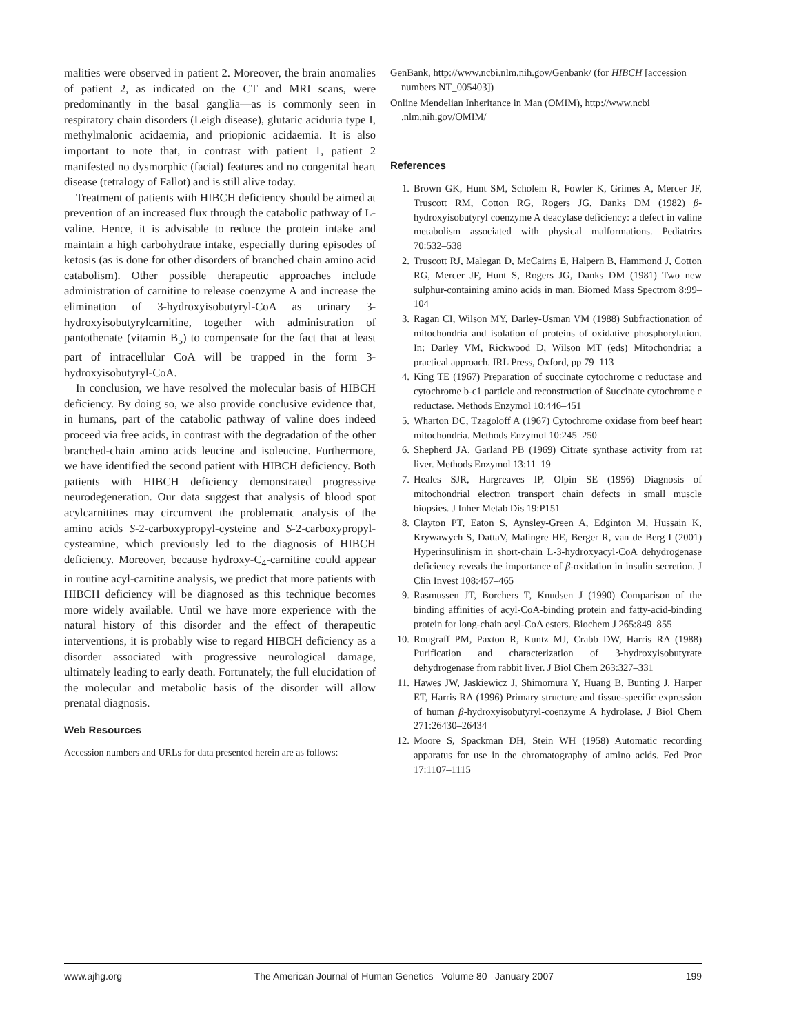malities were observed in patient 2. Moreover, the brain anomalies of patient 2, as indicated on the CT and MRI scans, were predominantly in the basal ganglia—as is commonly seen in respiratory chain disorders (Leigh disease), glutaric aciduria type I, methylmalonic acidaemia, and priopionic acidaemia. It is also important to note that, in contrast with patient 1, patient 2 manifested no dysmorphic (facial) features and no congenital heart disease (tetralogy of Fallot) and is still alive today.
Treatment of patients with HIBCH deficiency should be aimed at prevention of an increased flux through the catabolic pathway of L-valine. Hence, it is advisable to reduce the protein intake and maintain a high carbohydrate intake, especially during episodes of ketosis (as is done for other disorders of branched chain amino acid catabolism). Other possible therapeutic approaches include administration of carnitine to release coenzyme A and increase the elimination of 3-hydroxyisobutyryl-CoA as urinary 3-hydroxyisobutyrylcarnitine, together with administration of pantothenate (vitamin B<sub>5</sub>) to compensate for the fact that at least part of intracellular CoA will be trapped in the form 3-hydroxyisobutyryl-CoA.
In conclusion, we have resolved the molecular basis of HIBCH deficiency. By doing so, we also provide conclusive evidence that, in humans, part of the catabolic pathway of valine does indeed proceed via free acids, in contrast with the degradation of the other branched-chain amino acids leucine and isoleucine. Furthermore, we have identified the second patient with HIBCH deficiency. Both patients with HIBCH deficiency demonstrated progressive neurodegeneration. Our data suggest that analysis of blood spot acylcarnitines may circumvent the problematic analysis of the amino acids S-2-carboxypropyl-cysteine and S-2-carboxypropyl-cysteamine, which previously led to the diagnosis of HIBCH deficiency. Moreover, because hydroxy-C<sub>4</sub>-carnitine could appear in routine acyl-carnitine analysis, we predict that more patients with HIBCH deficiency will be diagnosed as this technique becomes more widely available. Until we have more experience with the natural history of this disorder and the effect of therapeutic interventions, it is probably wise to regard HIBCH deficiency as a disorder associated with progressive neurological damage, ultimately leading to early death. Fortunately, the full elucidation of the molecular and metabolic basis of the disorder will allow prenatal diagnosis.
Web Resources
Accession numbers and URLs for data presented herein are as follows:
GenBank, http://www.ncbi.nlm.nih.gov/Genbank/ (for HIBCH [accession numbers NT_005403])
Online Mendelian Inheritance in Man (OMIM), http://www.ncbi .nlm.nih.gov/OMIM/
References
1. Brown GK, Hunt SM, Scholem R, Fowler K, Grimes A, Mercer JF, Truscott RM, Cotton RG, Rogers JG, Danks DM (1982) β-hydroxyisobutyryl coenzyme A deacylase deficiency: a defect in valine metabolism associated with physical malformations. Pediatrics 70:532–538
2. Truscott RJ, Malegan D, McCairns E, Halpern B, Hammond J, Cotton RG, Mercer JF, Hunt S, Rogers JG, Danks DM (1981) Two new sulphur-containing amino acids in man. Biomed Mass Spectrom 8:99–104
3. Ragan CI, Wilson MY, Darley-Usman VM (1988) Subfractionation of mitochondria and isolation of proteins of oxidative phosphorylation. In: Darley VM, Rickwood D, Wilson MT (eds) Mitochondria: a practical approach. IRL Press, Oxford, pp 79–113
4. King TE (1967) Preparation of succinate cytochrome c reductase and cytochrome b-c1 particle and reconstruction of Succinate cytochrome c reductase. Methods Enzymol 10:446–451
5. Wharton DC, Tzagoloff A (1967) Cytochrome oxidase from beef heart mitochondria. Methods Enzymol 10:245–250
6. Shepherd JA, Garland PB (1969) Citrate synthase activity from rat liver. Methods Enzymol 13:11–19
7. Heales SJR, Hargreaves IP, Olpin SE (1996) Diagnosis of mitochondrial electron transport chain defects in small muscle biopsies. J Inher Metab Dis 19:P151
8. Clayton PT, Eaton S, Aynsley-Green A, Edginton M, Hussain K, Krywawych S, DattaV, Malingre HE, Berger R, van de Berg I (2001) Hyperinsulinism in short-chain L-3-hydroxyacyl-CoA dehydrogenase deficiency reveals the importance of β-oxidation in insulin secretion. J Clin Invest 108:457–465
9. Rasmussen JT, Borchers T, Knudsen J (1990) Comparison of the binding affinities of acyl-CoA-binding protein and fatty-acid-binding protein for long-chain acyl-CoA esters. Biochem J 265:849–855
10. Rougraff PM, Paxton R, Kuntz MJ, Crabb DW, Harris RA (1988) Purification and characterization of 3-hydroxyisobutyrate dehydrogenase from rabbit liver. J Biol Chem 263:327–331
11. Hawes JW, Jaskiewicz J, Shimomura Y, Huang B, Bunting J, Harper ET, Harris RA (1996) Primary structure and tissue-specific expression of human β-hydroxyisobutyryl-coenzyme A hydrolase. J Biol Chem 271:26430–26434
12. Moore S, Spackman DH, Stein WH (1958) Automatic recording apparatus for use in the chromatography of amino acids. Fed Proc 17:1107–1115
www.ajhg.org The American Journal of Human Genetics Volume 80 January 2007 199